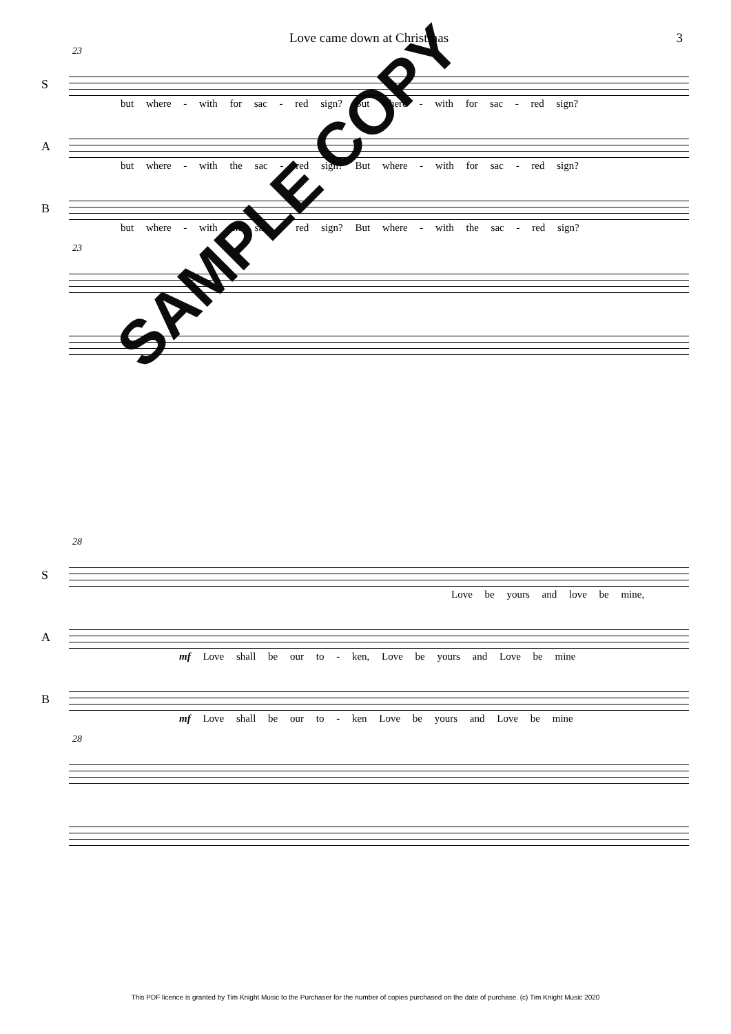Love came down at Christmas 3
23
S
but where - with for sac - red sign? But where - with for sac - red sign?
A
but where - with the sac - red sign? But where - with for sac - red sign?
B
but where - with the sac - red sign? But where - with the sac - red sign?
23
SAMPLE COPY
28
S
Love be yours and love be mine,
A
mf Love shall be our to - ken, Love be yours and Love be mine
B
mf Love shall be our to - ken Love be yours and Love be mine
28
This PDF licence is granted by Tim Knight Music to the Purchaser for the number of copies purchased on the date of purchase. (c) Tim Knight Music 2020